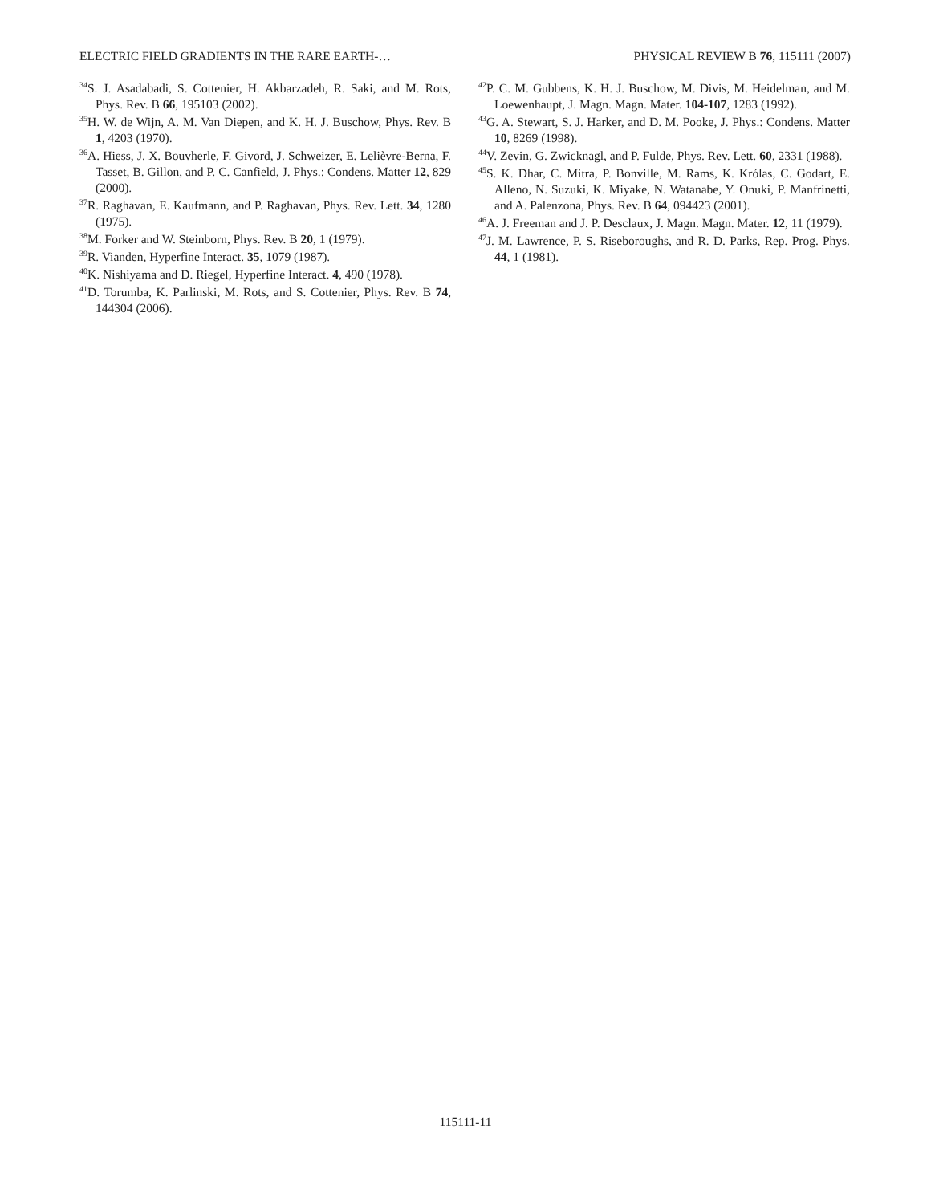ELECTRIC FIELD GRADIENTS IN THE RARE EARTH-… PHYSICAL REVIEW B 76, 115111 (2007)
<sup>34</sup>S. J. Asadabadi, S. Cottenier, H. Akbarzadeh, R. Saki, and M. Rots, Phys. Rev. B 66, 195103 (2002).
<sup>35</sup>H. W. de Wijn, A. M. Van Diepen, and K. H. J. Buschow, Phys. Rev. B 1, 4203 (1970).
<sup>36</sup> A. Hiess, J. X. Bouvherle, F. Givord, J. Schweizer, E. Lelièvre-Berna, F. Tasset, B. Gillon, and P. C. Canfield, J. Phys.: Condens. Matter 12, 829 (2000).
<sup>37</sup> R. Raghavan, E. Kaufmann, and P. Raghavan, Phys. Rev. Lett. 34, 1280 (1975).
<sup>38</sup> M. Forker and W. Steinborn, Phys. Rev. B 20, 1 (1979).
<sup>39</sup> R. Vianden, Hyperfine Interact. 35, 1079 (1987).
<sup>40</sup>K. Nishiyama and D. Riegel, Hyperfine Interact. 4, 490 (1978).
<sup>41</sup> D. Torumba, K. Parlinski, M. Rots, and S. Cottenier, Phys. Rev. B 74, 144304 (2006).
<sup>42</sup>P. C. M. Gubbens, K. H. J. Buschow, M. Divis, M. Heidelman, and M. Loewenhaupt, J. Magn. Magn. Mater. 104-107, 1283 (1992).
<sup>43</sup> G. A. Stewart, S. J. Harker, and D. M. Pooke, J. Phys.: Condens. Matter 10, 8269 (1998).
<sup>44</sup>V. Zevin, G. Zwicknagl, and P. Fulde, Phys. Rev. Lett. 60, 2331 (1988).
<sup>45</sup>S. K. Dhar, C. Mitra, P. Bonville, M. Rams, K. Królas, C. Godart, E. Alleno, N. Suzuki, K. Miyake, N. Watanabe, Y. Onuki, P. Manfrinetti, and A. Palenzona, Phys. Rev. B 64, 094423 (2001).
<sup>46</sup> A. J. Freeman and J. P. Desclaux, J. Magn. Magn. Mater. 12, 11 (1979).
<sup>47</sup> J. M. Lawrence, P. S. Riseboroughs, and R. D. Parks, Rep. Prog. Phys. 44, 1 (1981).
115111-11